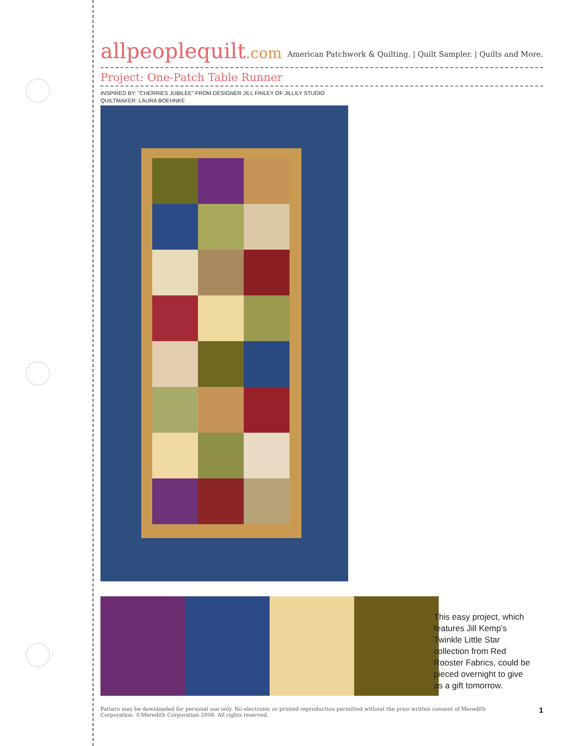allpeoplequilt.com
American Patchwork & Quilting. | Quilt Sampler. | Quilts and More.
Project: One-Patch Table Runner
INSPIRED BY: "CHERRIES JUBILEE" FROM DESIGNER JILL FINLEY OF JILLILY STUDIO
QUILTMAKER: LAURA BOEHNKE
This easy project, which features Jill Kemp’s Twinkle Little Star collection from Red Rooster Fabrics, could be pieced overnight to give as a gift tomorrow.
Pattern may be downloaded for personal use only. No electronic or printed reproduction permitted without the prior written consent of Meredith
Corporation. ©Meredith Corporation 2008. All rights reserved.
1